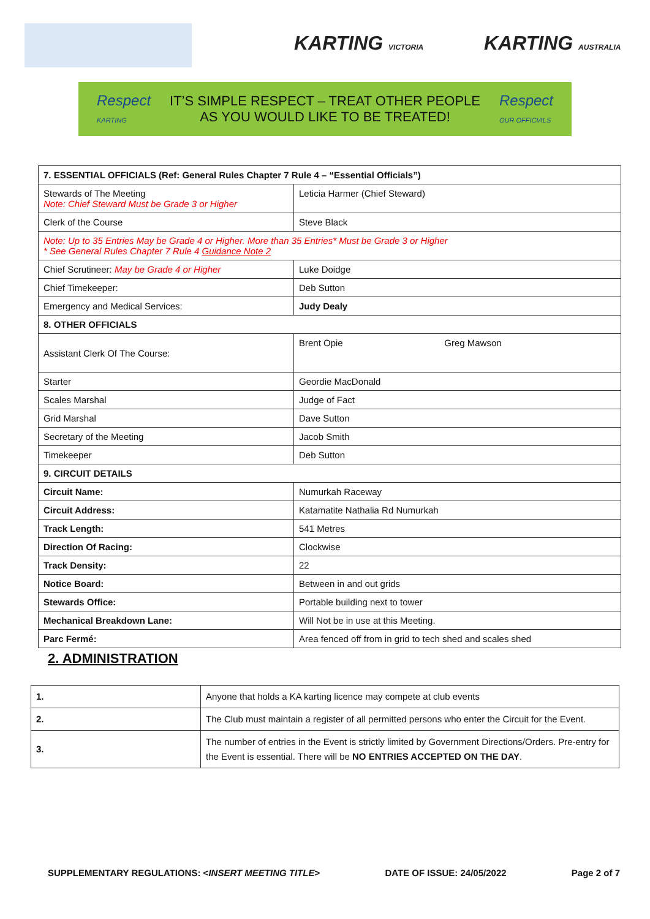KARTING VICTORIA KARTING AUSTRALIA
Respect
KARTING
IT’S SIMPLE RESPECT – TREAT OTHER PEOPLE
AS YOU WOULD LIKE TO BE TREATED!
Respect
OUR OFFICIALS
| 7. ESSENTIAL OFFICIALS (Ref: General Rules Chapter 7 Rule 4 – “Essential Officials”) | | |
| --- | --- | --- |
| Stewards of The Meeting Note: Chief Steward Must be Grade 3 or Higher | Leticia Harmer (Chief Steward) | |
| Clerk of the Course | Steve Black | |
| Note: Up to 35 Entries May be Grade 4 or Higher. More than 35 Entries* Must be Grade 3 or Higher * See General Rules Chapter 7 Rule 4 Guidance Note 2 | | |
| Chief Scrutineer: May be Grade 4 or Higher | Luke Doidge | |
| Chief Timekeeper: | Deb Sutton | |
| Emergency and Medical Services: | Judy Dealy | |
| 8. OTHER OFFICIALS | | |
| Assistant Clerk Of The Course: | Brent Opie | Greg Mawson |
| Starter | Geordie MacDonald | |
| Scales Marshal | Judge of Fact | |
| Grid Marshal | Dave Sutton | |
| Secretary of the Meeting | Jacob Smith | |
| Timekeeper | Deb Sutton | |
| 9. CIRCUIT DETAILS | | |
| Circuit Name: | Numurkah Raceway | |
| Circuit Address: | Katamatite Nathalia Rd Numurkah | |
| Track Length: | 541 Metres | |
| Direction Of Racing: | Clockwise | |
| Track Density: | 22 | |
| Notice Board: | Between in and out grids | |
| Stewards Office: | Portable building next to tower | |
| Mechanical Breakdown Lane: | Will Not be in use at this Meeting. | |
| Parc Fermé: | Area fenced off from in grid to tech shed and scales shed | |
2. ADMINISTRATION
| 1. | Anyone that holds a KA karting licence may compete at club events |
| 2. | The Club must maintain a register of all permitted persons who enter the Circuit for the Event. |
| 3. | The number of entries in the Event is strictly limited by Government Directions/Orders. Pre-entry for the Event is essential. There will be NO ENTRIES ACCEPTED ON THE DAY . |
SUPPLEMENTARY REGULATIONS: <INSERT MEETING TITLE> DATE OF ISSUE: 24/05/2022 Page 2 of 7